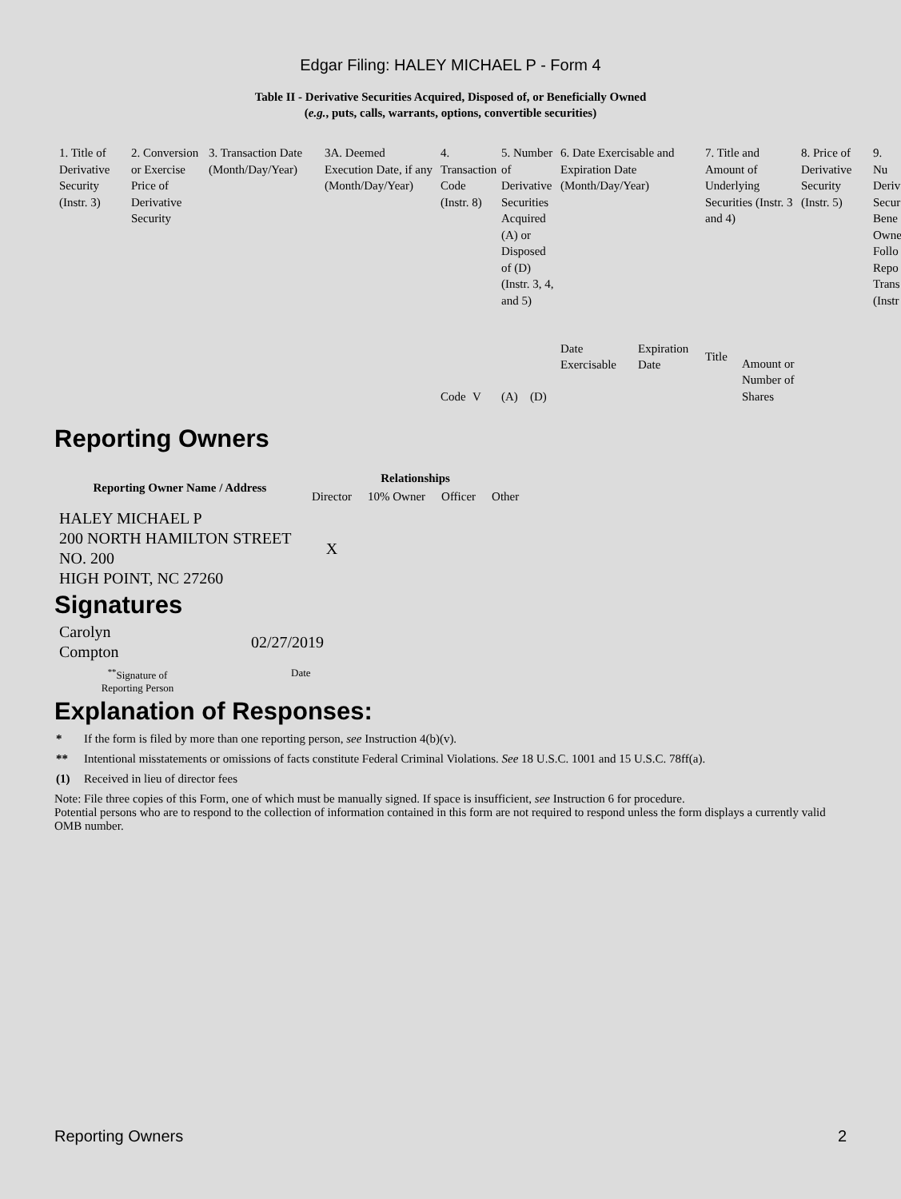Edgar Filing: HALEY MICHAEL P - Form 4
Table II - Derivative Securities Acquired, Disposed of, or Beneficially Owned
(e.g., puts, calls, warrants, options, convertible securities)
| 1. Title of Derivative Security (Instr. 3) | 2. Conversion or Exercise Price of Derivative Security | 3. Transaction Date (Month/Day/Year) | 3A. Deemed Execution Date, if any (Month/Day/Year) | 4. Transaction Code (Instr. 8) | | 5. Number of Derivative Securities Acquired (A) or Disposed of (D) (Instr. 3, 4, and 5) | | 6. Date Exercisable and Expiration Date (Month/Day/Year) | | 7. Title and Amount of Underlying Securities (Instr. 3 and 4) | | 8. Price of Derivative Security (Instr. 5) | 9. Nu Deriv Secur Bene Owne Follo Repo Trans (Instr |
| | | | | Code | V | (A) | (D) | Date Exercisable | Expiration Date | Title | Amount or Number of Shares | | |
Reporting Owners
| Reporting Owner Name / Address | Relationships | | | |
| --- | --- | --- | --- | --- |
| | Director | 10% Owner | Officer | Other |
| HALEY MICHAEL P 200 NORTH HAMILTON STREET NO. 200 HIGH POINT, NC 27260 | X | | | |
Signatures
| Carolyn Compton | 02/27/2019 |
| <sup>**</sup> Signature of Reporting Person | Date |
Explanation of Responses:
* If the form is filed by more than one reporting person, see Instruction 4(b)(v).
** Intentional misstatements or omissions of facts constitute Federal Criminal Violations. See 18 U.S.C. 1001 and 15 U.S.C. 78ff(a).
(1) Received in lieu of director fees
Note: File three copies of this Form, one of which must be manually signed. If space is insufficient, see Instruction 6 for procedure.
Potential persons who are to respond to the collection of information contained in this form are not required to respond unless the form displays a currently valid OMB number.
Reporting Owners 2